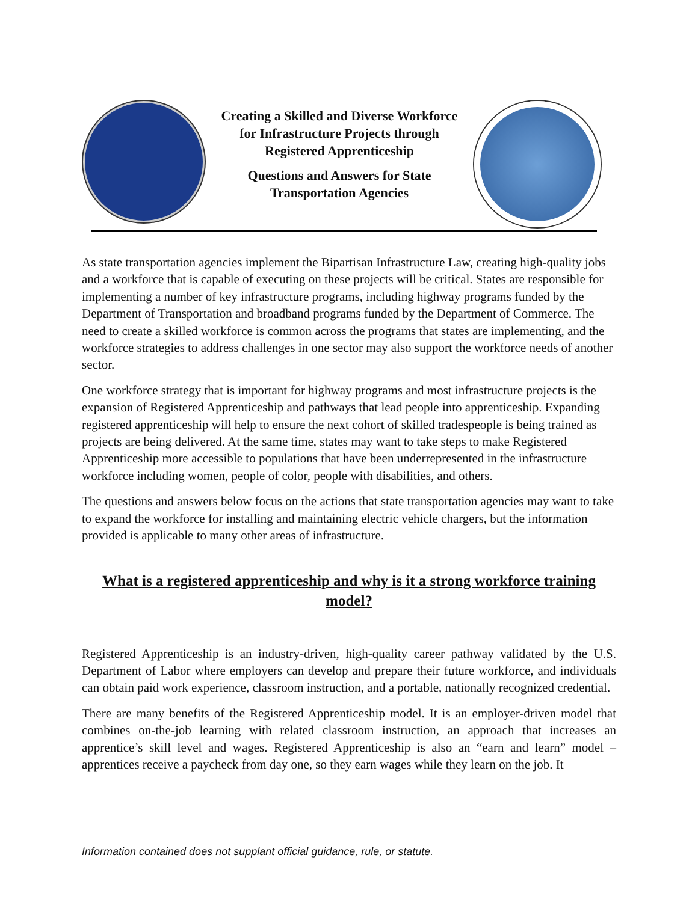Creating a Skilled and Diverse Workforce
for Infrastructure Projects through
Registered Apprenticeship
Questions and Answers for State
Transportation Agencies
As state transportation agencies implement the Bipartisan Infrastructure Law, creating high-quality jobs and a workforce that is capable of executing on these projects will be critical. States are responsible for implementing a number of key infrastructure programs, including highway programs funded by the Department of Transportation and broadband programs funded by the Department of Commerce. The need to create a skilled workforce is common across the programs that states are implementing, and the workforce strategies to address challenges in one sector may also support the workforce needs of another sector.
One workforce strategy that is important for highway programs and most infrastructure projects is the expansion of Registered Apprenticeship and pathways that lead people into apprenticeship. Expanding registered apprenticeship will help to ensure the next cohort of skilled tradespeople is being trained as projects are being delivered. At the same time, states may want to take steps to make Registered Apprenticeship more accessible to populations that have been underrepresented in the infrastructure workforce including women, people of color, people with disabilities, and others.
The questions and answers below focus on the actions that state transportation agencies may want to take to expand the workforce for installing and maintaining electric vehicle chargers, but the information provided is applicable to many other areas of infrastructure.
What is a registered apprenticeship and why is it a strong workforce training model?
Registered Apprenticeship is an industry-driven, high-quality career pathway validated by the U.S. Department of Labor where employers can develop and prepare their future workforce, and individuals can obtain paid work experience, classroom instruction, and a portable, nationally recognized credential.
There are many benefits of the Registered Apprenticeship model. It is an employer-driven model that combines on-the-job learning with related classroom instruction, an approach that increases an apprentice’s skill level and wages. Registered Apprenticeship is also an “earn and learn” model – apprentices receive a paycheck from day one, so they earn wages while they learn on the job. It
Information contained does not supplant official guidance, rule, or statute.